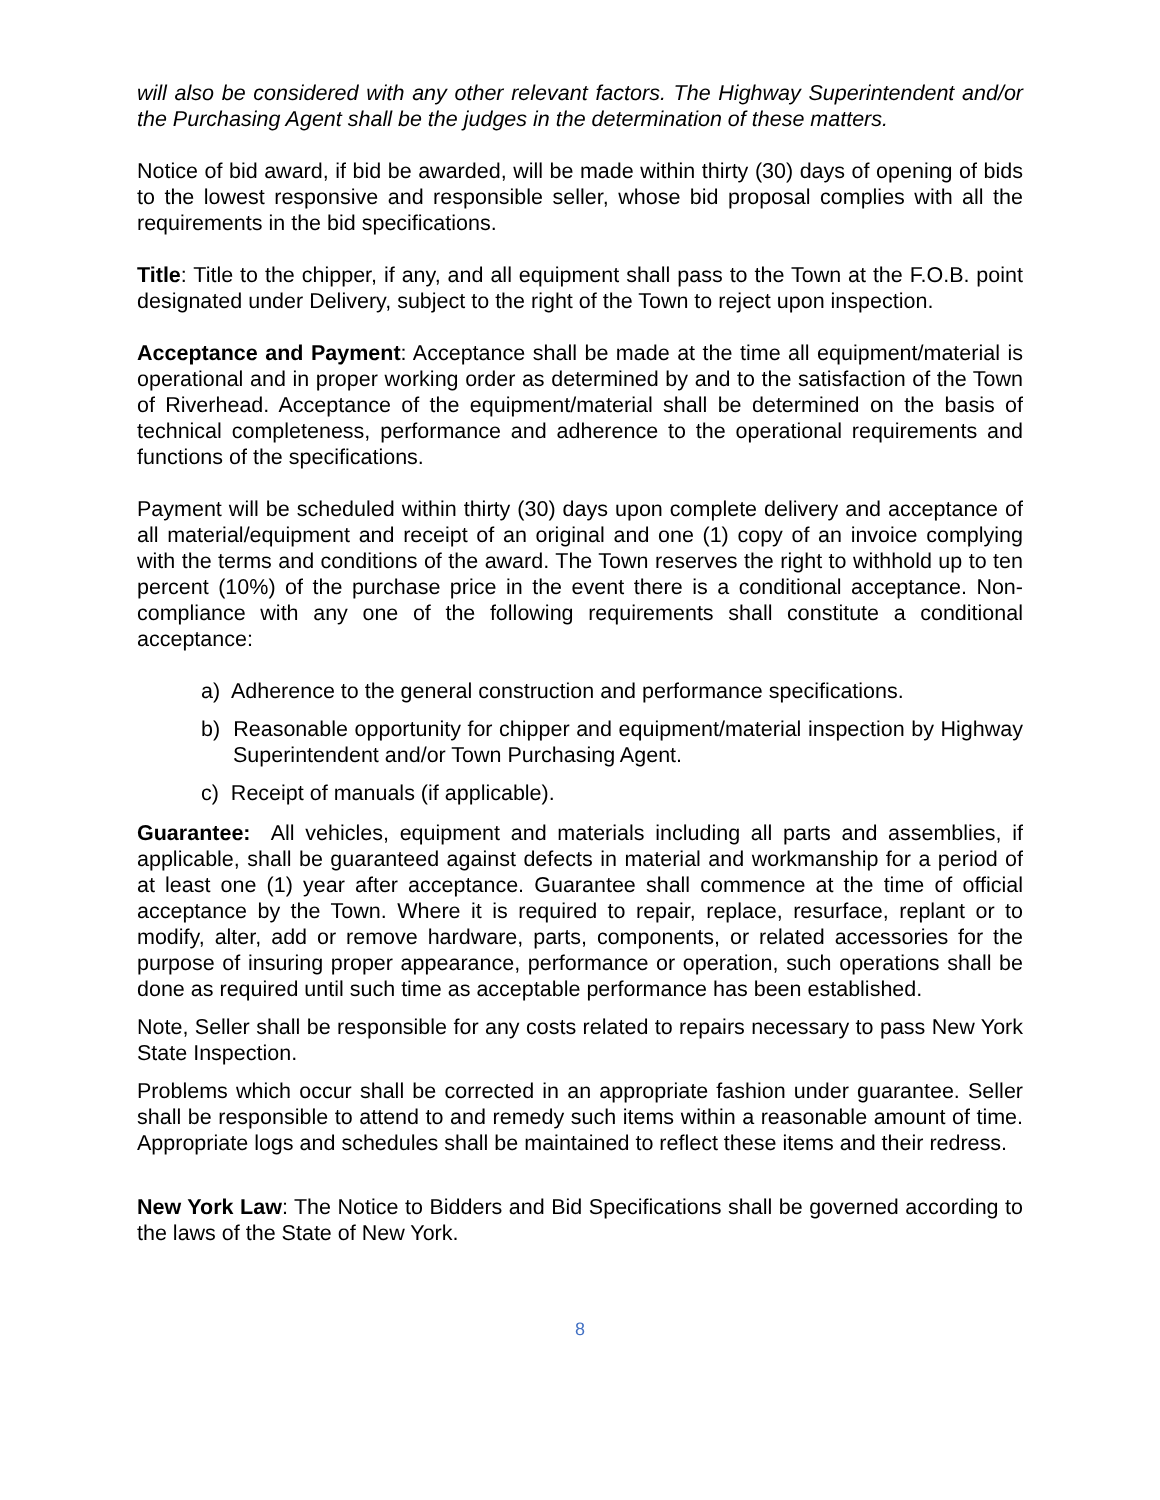will also be considered with any other relevant factors. The Highway Superintendent and/or the Purchasing Agent shall be the judges in the determination of these matters.
Notice of bid award, if bid be awarded, will be made within thirty (30) days of opening of bids to the lowest responsive and responsible seller, whose bid proposal complies with all the requirements in the bid specifications.
Title: Title to the chipper, if any, and all equipment shall pass to the Town at the F.O.B. point designated under Delivery, subject to the right of the Town to reject upon inspection.
Acceptance and Payment: Acceptance shall be made at the time all equipment/material is operational and in proper working order as determined by and to the satisfaction of the Town of Riverhead. Acceptance of the equipment/material shall be determined on the basis of technical completeness, performance and adherence to the operational requirements and functions of the specifications.
Payment will be scheduled within thirty (30) days upon complete delivery and acceptance of all material/equipment and receipt of an original and one (1) copy of an invoice complying with the terms and conditions of the award. The Town reserves the right to withhold up to ten percent (10%) of the purchase price in the event there is a conditional acceptance. Non-compliance with any one of the following requirements shall constitute a conditional acceptance:
a) Adherence to the general construction and performance specifications.
b) Reasonable opportunity for chipper and equipment/material inspection by Highway Superintendent and/or Town Purchasing Agent.
c) Receipt of manuals (if applicable).
Guarantee: All vehicles, equipment and materials including all parts and assemblies, if applicable, shall be guaranteed against defects in material and workmanship for a period of at least one (1) year after acceptance. Guarantee shall commence at the time of official acceptance by the Town. Where it is required to repair, replace, resurface, replant or to modify, alter, add or remove hardware, parts, components, or related accessories for the purpose of insuring proper appearance, performance or operation, such operations shall be done as required until such time as acceptable performance has been established.
Note, Seller shall be responsible for any costs related to repairs necessary to pass New York State Inspection.
Problems which occur shall be corrected in an appropriate fashion under guarantee. Seller shall be responsible to attend to and remedy such items within a reasonable amount of time. Appropriate logs and schedules shall be maintained to reflect these items and their redress.
New York Law: The Notice to Bidders and Bid Specifications shall be governed according to the laws of the State of New York.
8